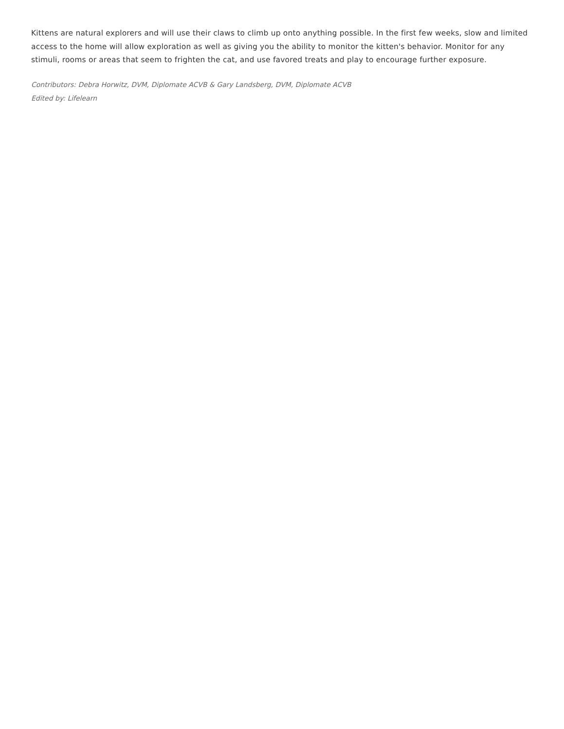Kittens are natural explorers and will use their claws to climb up onto anything possible. In the first few weeks, slow and limited access to the home will allow exploration as well as giving you the ability to monitor the kitten's behavior. Monitor for any stimuli, rooms or areas that seem to frighten the cat, and use favored treats and play to encourage further exposure.
Contributors: Debra Horwitz, DVM, Diplomate ACVB & Gary Landsberg, DVM, Diplomate ACVB
Edited by: Lifelearn